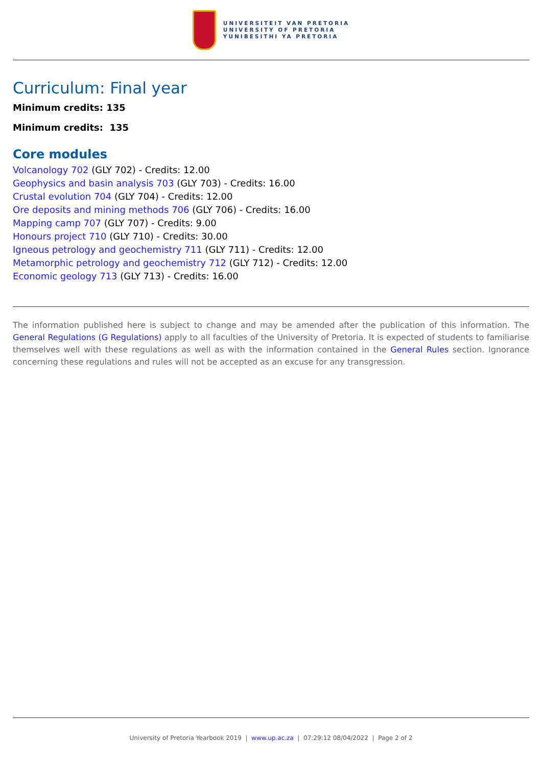UNIVERSITEIT VAN PRETORIA
UNIVERSITY OF PRETORIA
YUNIBESITHI YA PRETORIA
Curriculum: Final year
Minimum credits: 135
Minimum credits: 135
Core modules
Volcanology 702 (GLY 702) - Credits: 12.00
Geophysics and basin analysis 703 (GLY 703) - Credits: 16.00
Crustal evolution 704 (GLY 704) - Credits: 12.00
Ore deposits and mining methods 706 (GLY 706) - Credits: 16.00
Mapping camp 707 (GLY 707) - Credits: 9.00
Honours project 710 (GLY 710) - Credits: 30.00
Igneous petrology and geochemistry 711 (GLY 711) - Credits: 12.00
Metamorphic petrology and geochemistry 712 (GLY 712) - Credits: 12.00
Economic geology 713 (GLY 713) - Credits: 16.00
The information published here is subject to change and may be amended after the publication of this information. The General Regulations (G Regulations) apply to all faculties of the University of Pretoria. It is expected of students to familiarise themselves well with these regulations as well as with the information contained in the General Rules section. Ignorance concerning these regulations and rules will not be accepted as an excuse for any transgression.
University of Pretoria Yearbook 2019 | www.up.ac.za | 07:29:12 08/04/2022 | Page 2 of 2